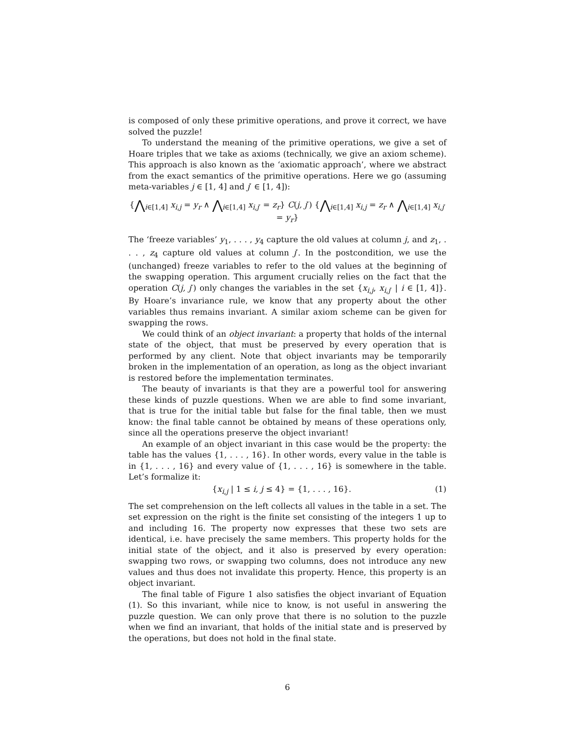is composed of only these primitive operations, and prove it correct, we have solved the puzzle!
To understand the meaning of the primitive operations, we give a set of Hoare triples that we take as axioms (technically, we give an axiom scheme). This approach is also known as the ‘axiomatic approach’, where we abstract from the exact semantics of the primitive operations. Here we go (assuming meta-variables j ∈ [1, 4] and j′ ∈ [1, 4]):
{⋀<sub>i∈[1,4]</sub> x<sub>i,j</sub> = y<sub>r</sub> ∧ ⋀<sub>i∈[1,4]</sub> x<sub>i,j′</sub> = z<sub>r</sub>} C(j, j′) {⋀<sub>i∈[1,4]</sub> x<sub>i,j</sub> = z<sub>r</sub> ∧ ⋀<sub>i∈[1,4]</sub> x<sub>i,j′</sub> = y<sub>r</sub>}
The ‘freeze variables’ y<sub>1</sub>, . . . , y<sub>4</sub> capture the old values at column j, and z<sub>1</sub>, . . . , z<sub>4</sub> capture old values at column j′. In the postcondition, we use the (unchanged) freeze variables to refer to the old values at the beginning of the swapping operation. This argument crucially relies on the fact that the operation C(j, j′) only changes the variables in the set {x<sub>i,j</sub>, x<sub>i,j′</sub> | i ∈ [1, 4]}. By Hoare’s invariance rule, we know that any property about the other variables thus remains invariant. A similar axiom scheme can be given for swapping the rows.
We could think of an object invariant: a property that holds of the internal state of the object, that must be preserved by every operation that is performed by any client. Note that object invariants may be temporarily broken in the implementation of an operation, as long as the object invariant is restored before the implementation terminates.
The beauty of invariants is that they are a powerful tool for answering these kinds of puzzle questions. When we are able to find some invariant, that is true for the initial table but false for the final table, then we must know: the final table cannot be obtained by means of these operations only, since all the operations preserve the object invariant!
An example of an object invariant in this case would be the property: the table has the values {1, . . . , 16}. In other words, every value in the table is in {1, . . . , 16} and every value of {1, . . . , 16} is somewhere in the table. Let’s formalize it:
{x<sub>i,j</sub> | 1 ≤ i, j ≤ 4} = {1, . . . , 16}. (1)
The set comprehension on the left collects all values in the table in a set. The set expression on the right is the finite set consisting of the integers 1 up to and including 16. The property now expresses that these two sets are identical, i.e. have precisely the same members. This property holds for the initial state of the object, and it also is preserved by every operation: swapping two rows, or swapping two columns, does not introduce any new values and thus does not invalidate this property. Hence, this property is an object invariant.
The final table of Figure 1 also satisfies the object invariant of Equation (1). So this invariant, while nice to know, is not useful in answering the puzzle question. We can only prove that there is no solution to the puzzle when we find an invariant, that holds of the initial state and is preserved by the operations, but does not hold in the final state.
6